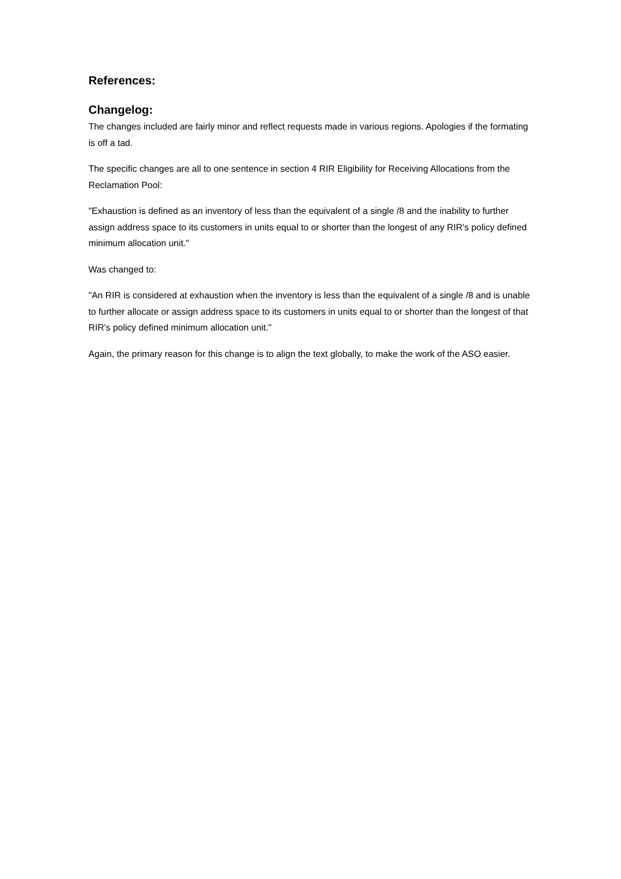References:
Changelog:
The changes included are fairly minor and reflect requests made in various regions. Apologies if the formating is off a tad.
The specific changes are all to one sentence in section 4 RIR Eligibility for Receiving Allocations from the Reclamation Pool:
"Exhaustion is defined as an inventory of less than the equivalent of a single /8 and the inability to further assign address space to its customers in units equal to or shorter than the longest of any RIR's policy defined minimum allocation unit."
Was changed to:
"An RIR is considered at exhaustion when the inventory is less than the equivalent of a single /8 and is unable to further allocate or assign address space to its customers in units equal to or shorter than the longest of that RIR's policy defined minimum allocation unit."
Again, the primary reason for this change is to align the text globally, to make the work of the ASO easier.